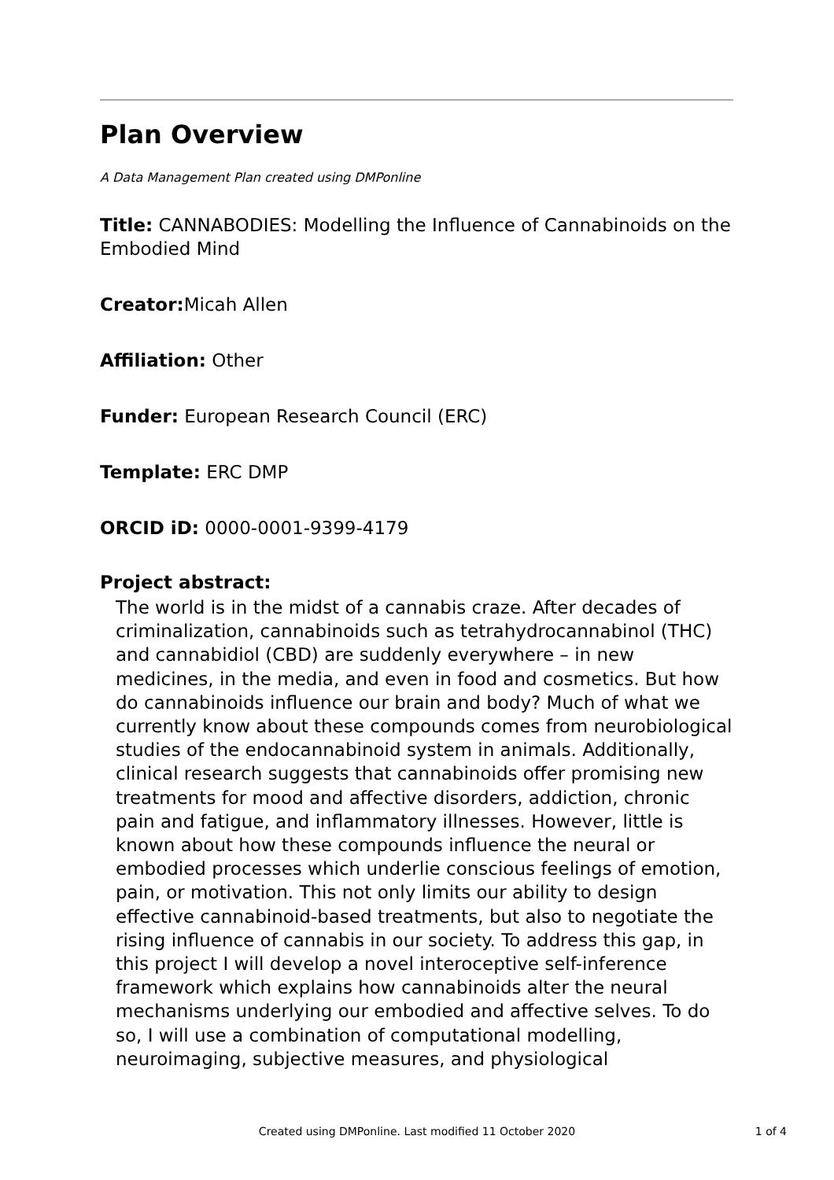Plan Overview
A Data Management Plan created using DMPonline
Title: CANNABODIES: Modelling the Influence of Cannabinoids on the Embodied Mind
Creator: Micah Allen
Affiliation: Other
Funder: European Research Council (ERC)
Template: ERC DMP
ORCID iD: 0000-0001-9399-4179
Project abstract:
The world is in the midst of a cannabis craze. After decades of criminalization, cannabinoids such as tetrahydrocannabinol (THC) and cannabidiol (CBD) are suddenly everywhere – in new medicines, in the media, and even in food and cosmetics. But how do cannabinoids influence our brain and body? Much of what we currently know about these compounds comes from neurobiological studies of the endocannabinoid system in animals. Additionally, clinical research suggests that cannabinoids offer promising new treatments for mood and affective disorders, addiction, chronic pain and fatigue, and inflammatory illnesses. However, little is known about how these compounds influence the neural or embodied processes which underlie conscious feelings of emotion, pain, or motivation. This not only limits our ability to design effective cannabinoid-based treatments, but also to negotiate the rising influence of cannabis in our society. To address this gap, in this project I will develop a novel interoceptive self-inference framework which explains how cannabinoids alter the neural mechanisms underlying our embodied and affective selves. To do so, I will use a combination of computational modelling, neuroimaging, subjective measures, and physiological
Created using DMPonline. Last modified 11 October 2020
1 of 4